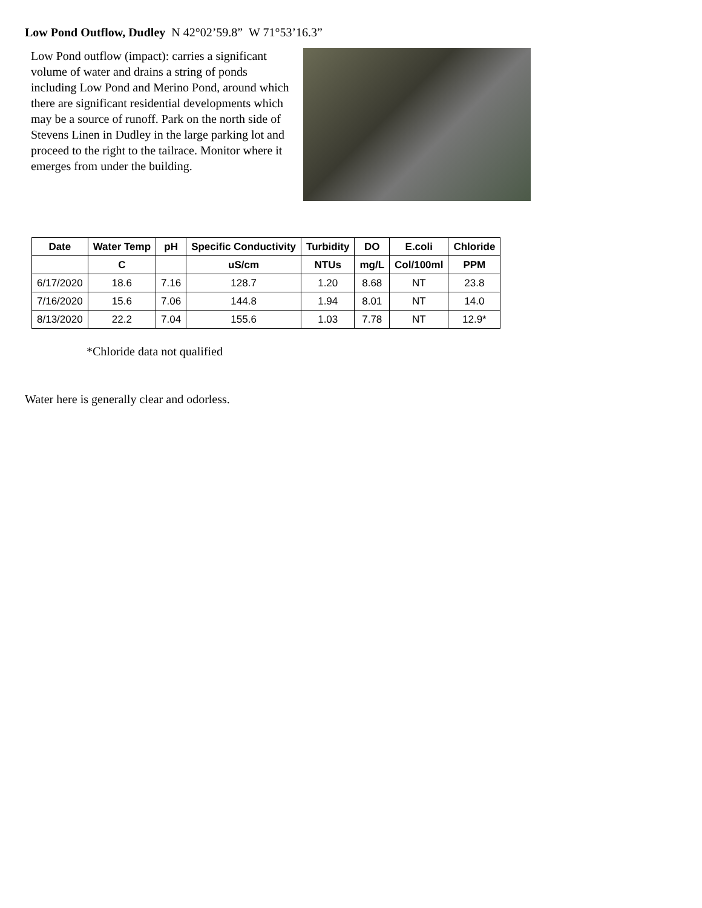Low Pond Outflow, Dudley N 42°02’59.8” W 71°53’16.3”
Low Pond outflow (impact): carries a significant volume of water and drains a string of ponds including Low Pond and Merino Pond, around which there are significant residential developments which may be a source of runoff. Park on the north side of Stevens Linen in Dudley in the large parking lot and proceed to the right to the tailrace. Monitor where it emerges from under the building.
| Date | Water Temp | pH | Specific Conductivity | Turbidity | DO | E.coli | Chloride |
| --- | --- | --- | --- | --- | --- | --- | --- |
| | C | | uS/cm | NTUs | mg/L | Col/100ml | PPM |
| 6/17/2020 | 18.6 | 7.16 | 128.7 | 1.20 | 8.68 | NT | 23.8 |
| 7/16/2020 | 15.6 | 7.06 | 144.8 | 1.94 | 8.01 | NT | 14.0 |
| 8/13/2020 | 22.2 | 7.04 | 155.6 | 1.03 | 7.78 | NT | 12.9* |
*Chloride data not qualified
Water here is generally clear and odorless.